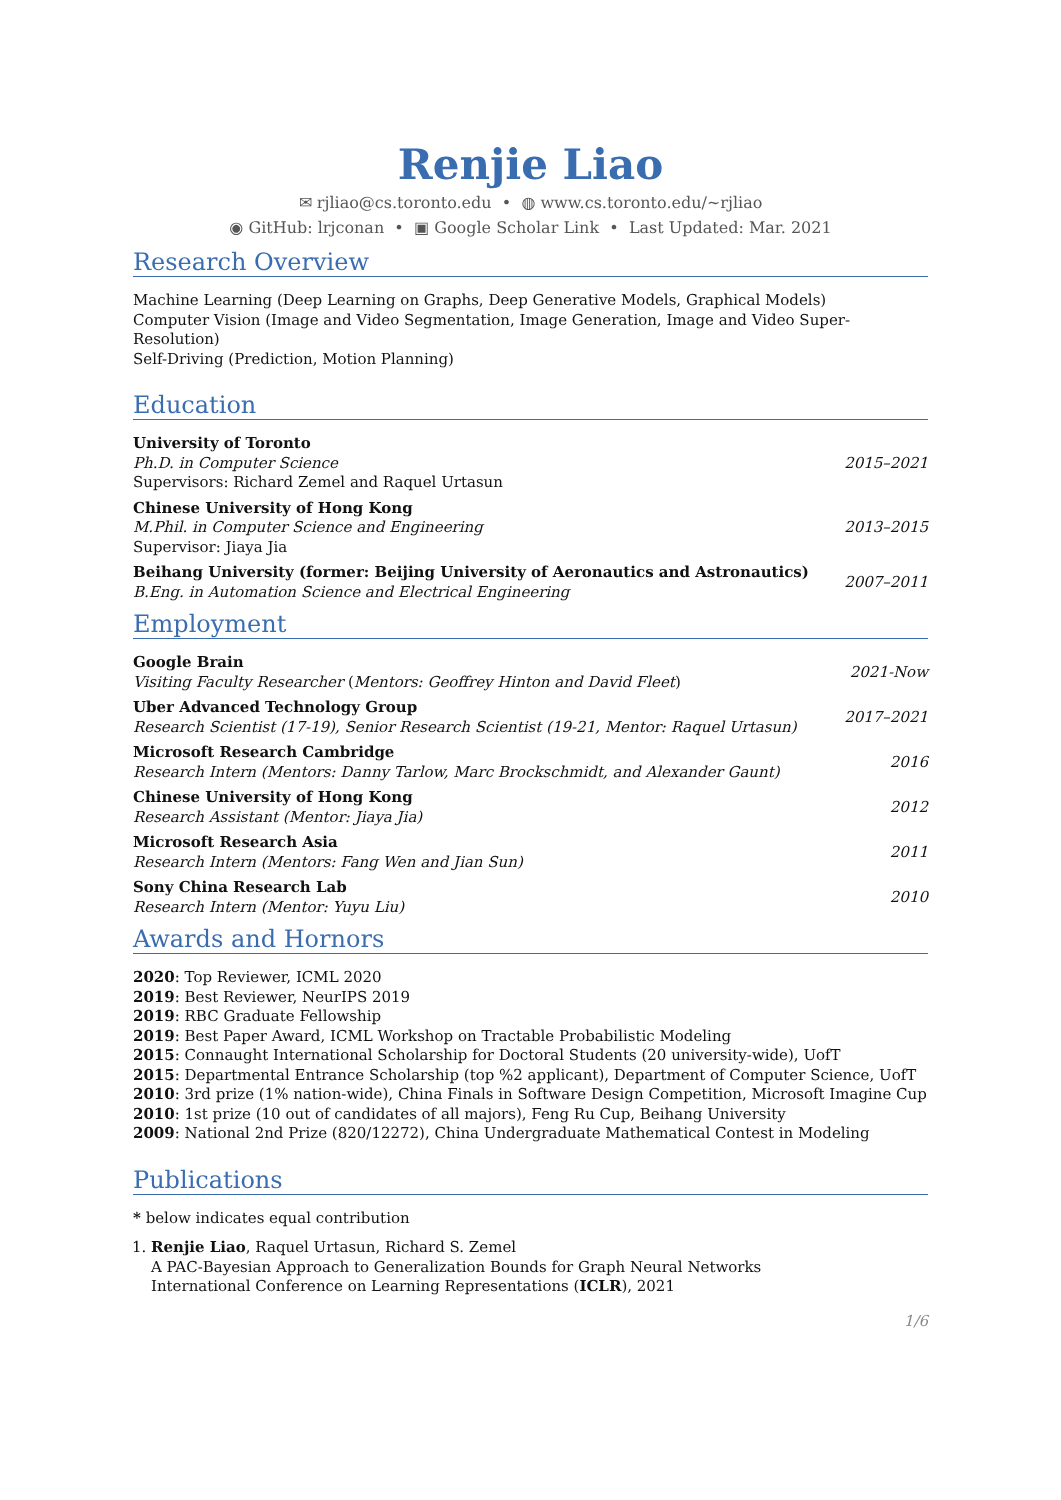Renjie Liao
✉ rjliao@cs.toronto.edu • ◍ www.cs.toronto.edu/~rjliao
◉ GitHub: lrjconan • ▣ Google Scholar Link • Last Updated: Mar. 2021
Research Overview
Machine Learning (Deep Learning on Graphs, Deep Generative Models, Graphical Models)
Computer Vision (Image and Video Segmentation, Image Generation, Image and Video Super-Resolution)
Self-Driving (Prediction, Motion Planning)
Education
University of Toronto
Ph.D. in Computer Science
Supervisors: Richard Zemel and Raquel Urtasun
2015–2021
Chinese University of Hong Kong
M.Phil. in Computer Science and Engineering
Supervisor: Jiaya Jia
2013–2015
Beihang University (former: Beijing University of Aeronautics and Astronautics)
B.Eng. in Automation Science and Electrical Engineering
2007–2011
Employment
Google Brain
Visiting Faculty Researcher (Mentors: Geoffrey Hinton and David Fleet)
2021-Now
Uber Advanced Technology Group
Research Scientist (17-19), Senior Research Scientist (19-21, Mentor: Raquel Urtasun)
2017–2021
Microsoft Research Cambridge
Research Intern (Mentors: Danny Tarlow, Marc Brockschmidt, and Alexander Gaunt)
2016
Chinese University of Hong Kong
Research Assistant (Mentor: Jiaya Jia)
2012
Microsoft Research Asia
Research Intern (Mentors: Fang Wen and Jian Sun)
2011
Sony China Research Lab
Research Intern (Mentor: Yuyu Liu)
2010
Awards and Hornors
2020: Top Reviewer, ICML 2020
2019: Best Reviewer, NeurIPS 2019
2019: RBC Graduate Fellowship
2019: Best Paper Award, ICML Workshop on Tractable Probabilistic Modeling
2015: Connaught International Scholarship for Doctoral Students (20 university-wide), UofT
2015: Departmental Entrance Scholarship (top %2 applicant), Department of Computer Science, UofT
2010: 3rd prize (1% nation-wide), China Finals in Software Design Competition, Microsoft Imagine Cup
2010: 1st prize (10 out of candidates of all majors), Feng Ru Cup, Beihang University
2009: National 2nd Prize (820/12272), China Undergraduate Mathematical Contest in Modeling
Publications
* below indicates equal contribution
1. Renjie Liao, Raquel Urtasun, Richard S. Zemel
A PAC-Bayesian Approach to Generalization Bounds for Graph Neural Networks
International Conference on Learning Representations (ICLR), 2021
1/6